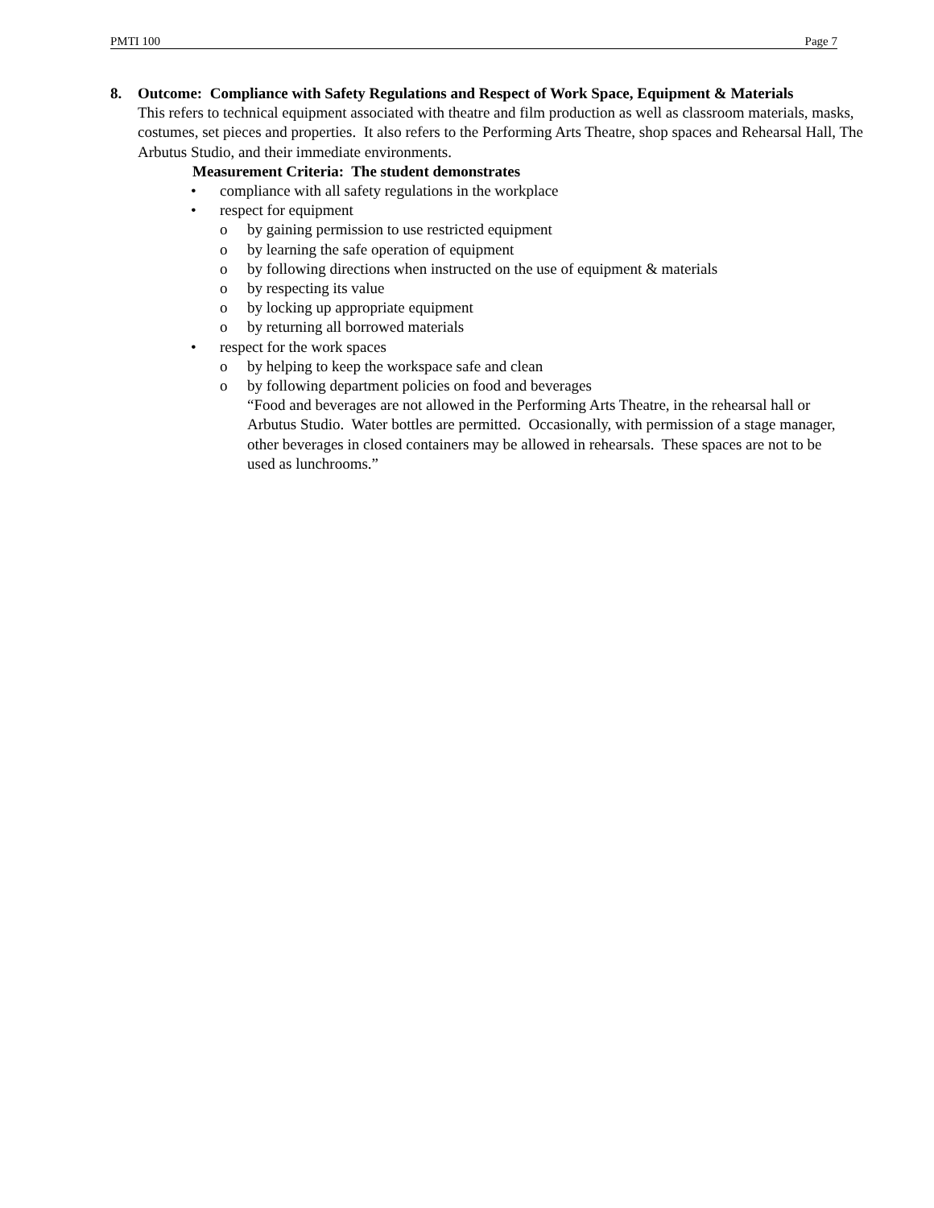PMTI 100 Page 7
8. Outcome: Compliance with Safety Regulations and Respect of Work Space, Equipment & Materials
This refers to technical equipment associated with theatre and film production as well as classroom materials, masks, costumes, set pieces and properties. It also refers to the Performing Arts Theatre, shop spaces and Rehearsal Hall, The Arbutus Studio, and their immediate environments.
Measurement Criteria: The student demonstrates
• compliance with all safety regulations in the workplace
• respect for equipment
o by gaining permission to use restricted equipment
o by learning the safe operation of equipment
o by following directions when instructed on the use of equipment & materials
o by respecting its value
o by locking up appropriate equipment
o by returning all borrowed materials
• respect for the work spaces
o by helping to keep the workspace safe and clean
o by following department policies on food and beverages
“Food and beverages are not allowed in the Performing Arts Theatre, in the rehearsal hall or Arbutus Studio. Water bottles are permitted. Occasionally, with permission of a stage manager, other beverages in closed containers may be allowed in rehearsals. These spaces are not to be used as lunchrooms.”